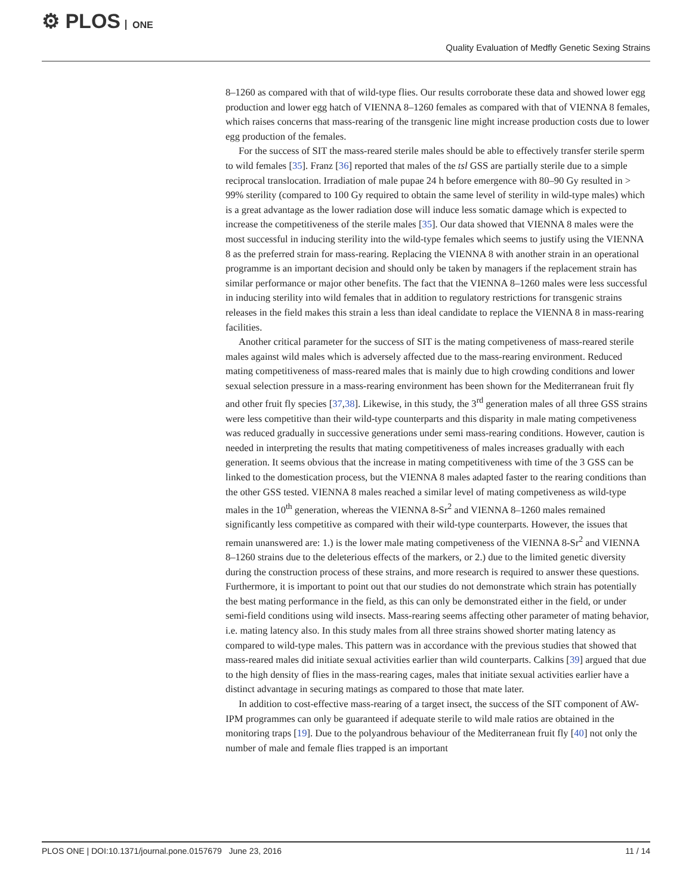⚙ PLOS ONE
Quality Evaluation of Medfly Genetic Sexing Strains
8–1260 as compared with that of wild-type flies. Our results corroborate these data and showed lower egg production and lower egg hatch of VIENNA 8–1260 females as compared with that of VIENNA 8 females, which raises concerns that mass-rearing of the transgenic line might increase production costs due to lower egg production of the females.
For the success of SIT the mass-reared sterile males should be able to effectively transfer sterile sperm to wild females [35]. Franz [36] reported that males of the tsl GSS are partially sterile due to a simple reciprocal translocation. Irradiation of male pupae 24 h before emergence with 80–90 Gy resulted in > 99% sterility (compared to 100 Gy required to obtain the same level of sterility in wild-type males) which is a great advantage as the lower radiation dose will induce less somatic damage which is expected to increase the competitiveness of the sterile males [35]. Our data showed that VIENNA 8 males were the most successful in inducing sterility into the wild-type females which seems to justify using the VIENNA 8 as the preferred strain for mass-rearing. Replacing the VIENNA 8 with another strain in an operational programme is an important decision and should only be taken by managers if the replacement strain has similar performance or major other benefits. The fact that the VIENNA 8–1260 males were less successful in inducing sterility into wild females that in addition to regulatory restrictions for transgenic strains releases in the field makes this strain a less than ideal candidate to replace the VIENNA 8 in mass-rearing facilities.
Another critical parameter for the success of SIT is the mating competiveness of mass-reared sterile males against wild males which is adversely affected due to the mass-rearing environment. Reduced mating competitiveness of mass-reared males that is mainly due to high crowding conditions and lower sexual selection pressure in a mass-rearing environment has been shown for the Mediterranean fruit fly and other fruit fly species [37,38]. Likewise, in this study, the 3<sup>rd</sup> generation males of all three GSS strains were less competitive than their wild-type counterparts and this disparity in male mating competiveness was reduced gradually in successive generations under semi mass-rearing conditions. However, caution is needed in interpreting the results that mating competitiveness of males increases gradually with each generation. It seems obvious that the increase in mating competitiveness with time of the 3 GSS can be linked to the domestication process, but the VIENNA 8 males adapted faster to the rearing conditions than the other GSS tested. VIENNA 8 males reached a similar level of mating competiveness as wild-type males in the 10<sup>th</sup> generation, whereas the VIENNA 8-Sr<sup>2</sup> and VIENNA 8–1260 males remained significantly less competitive as compared with their wild-type counterparts. However, the issues that remain unanswered are: 1.) is the lower male mating competiveness of the VIENNA 8-Sr<sup>2</sup> and VIENNA 8–1260 strains due to the deleterious effects of the markers, or 2.) due to the limited genetic diversity during the construction process of these strains, and more research is required to answer these questions. Furthermore, it is important to point out that our studies do not demonstrate which strain has potentially the best mating performance in the field, as this can only be demonstrated either in the field, or under semi-field conditions using wild insects. Mass-rearing seems affecting other parameter of mating behavior, i.e. mating latency also. In this study males from all three strains showed shorter mating latency as compared to wild-type males. This pattern was in accordance with the previous studies that showed that mass-reared males did initiate sexual activities earlier than wild counterparts. Calkins [39] argued that due to the high density of flies in the mass-rearing cages, males that initiate sexual activities earlier have a distinct advantage in securing matings as compared to those that mate later.
In addition to cost-effective mass-rearing of a target insect, the success of the SIT component of AW-IPM programmes can only be guaranteed if adequate sterile to wild male ratios are obtained in the monitoring traps [19]. Due to the polyandrous behaviour of the Mediterranean fruit fly [40] not only the number of male and female flies trapped is an important
PLOS ONE | DOI:10.1371/journal.pone.0157679 June 23, 2016
11 / 14